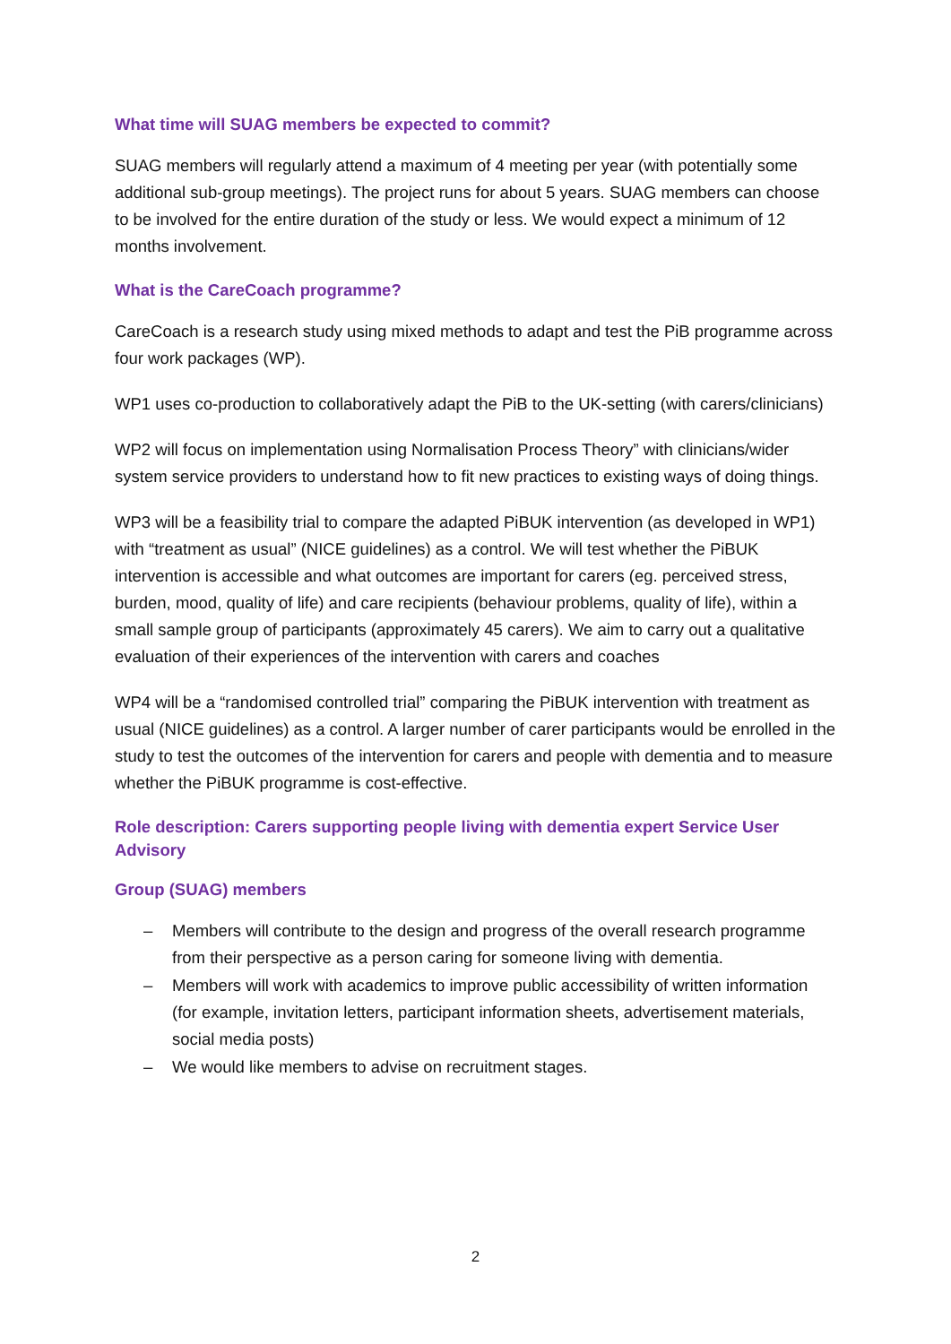What time will SUAG members be expected to commit?
SUAG members will regularly attend a maximum of 4 meeting per year (with potentially some additional sub-group meetings). The project runs for about 5 years. SUAG members can choose to be involved for the entire duration of the study or less. We would expect a minimum of 12 months involvement.
What is the CareCoach programme?
CareCoach is a research study using mixed methods to adapt and test the PiB programme across four work packages (WP).
WP1 uses co-production to collaboratively adapt the PiB to the UK-setting (with carers/clinicians)
WP2 will focus on implementation using Normalisation Process Theory” with clinicians/wider system service providers to understand how to fit new practices to existing ways of doing things.
WP3 will be a feasibility trial to compare the adapted PiBUK intervention (as developed in WP1) with “treatment as usual” (NICE guidelines) as a control. We will test whether the PiBUK intervention is accessible and what outcomes are important for carers (eg. perceived stress, burden, mood, quality of life) and care recipients (behaviour problems, quality of life), within a small sample group of participants (approximately 45 carers). We aim to carry out a qualitative evaluation of their experiences of the intervention with carers and coaches
WP4 will be a “randomised controlled trial” comparing the PiBUK intervention with treatment as usual (NICE guidelines) as a control. A larger number of carer participants would be enrolled in the study to test the outcomes of the intervention for carers and people with dementia and to measure whether the PiBUK programme is cost-effective.
Role description: Carers supporting people living with dementia expert Service User Advisory
Group (SUAG) members
– Members will contribute to the design and progress of the overall research programme from their perspective as a person caring for someone living with dementia.
– Members will work with academics to improve public accessibility of written information (for example, invitation letters, participant information sheets, advertisement materials, social media posts)
– We would like members to advise on recruitment stages.
2